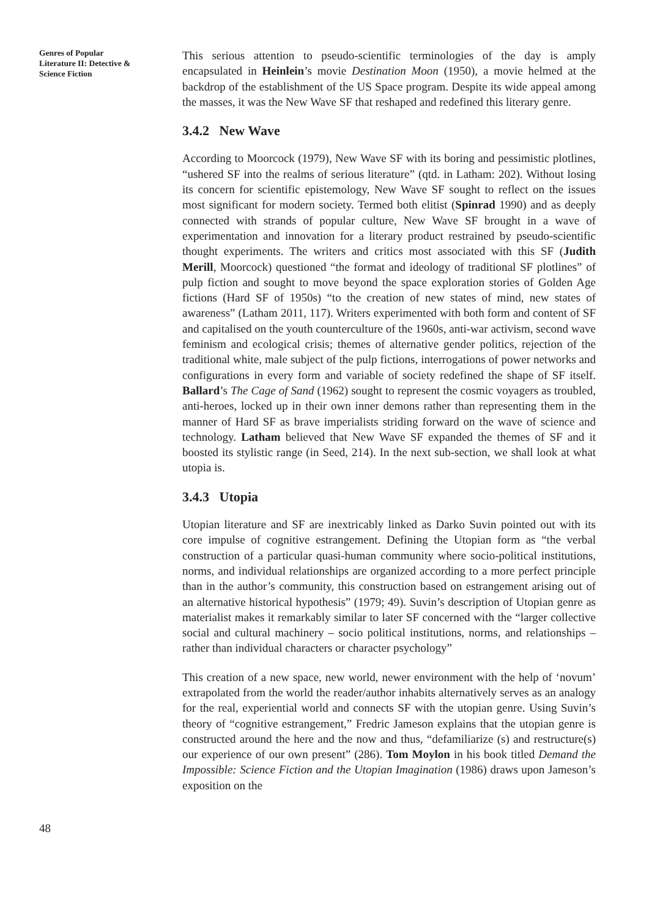Genres of Popular
Literature II: Detective &
Science Fiction
48
This serious attention to pseudo-scientific terminologies of the day is amply encapsulated in Heinlein’s movie Destination Moon (1950), a movie helmed at the backdrop of the establishment of the US Space program. Despite its wide appeal among the masses, it was the New Wave SF that reshaped and redefined this literary genre.
3.4.2 New Wave
According to Moorcock (1979), New Wave SF with its boring and pessimistic plotlines, “ushered SF into the realms of serious literature” (qtd. in Latham: 202). Without losing its concern for scientific epistemology, New Wave SF sought to reflect on the issues most significant for modern society. Termed both elitist (Spinrad 1990) and as deeply connected with strands of popular culture, New Wave SF brought in a wave of experimentation and innovation for a literary product restrained by pseudo-scientific thought experiments. The writers and critics most associated with this SF (Judith Merill, Moorcock) questioned “the format and ideology of traditional SF plotlines” of pulp fiction and sought to move beyond the space exploration stories of Golden Age fictions (Hard SF of 1950s) “to the creation of new states of mind, new states of awareness” (Latham 2011, 117). Writers experimented with both form and content of SF and capitalised on the youth counterculture of the 1960s, anti-war activism, second wave feminism and ecological crisis; themes of alternative gender politics, rejection of the traditional white, male subject of the pulp fictions, interrogations of power networks and configurations in every form and variable of society redefined the shape of SF itself. Ballard’s The Cage of Sand (1962) sought to represent the cosmic voyagers as troubled, anti-heroes, locked up in their own inner demons rather than representing them in the manner of Hard SF as brave imperialists striding forward on the wave of science and technology. Latham believed that New Wave SF expanded the themes of SF and it boosted its stylistic range (in Seed, 214). In the next sub-section, we shall look at what utopia is.
3.4.3 Utopia
Utopian literature and SF are inextricably linked as Darko Suvin pointed out with its core impulse of cognitive estrangement. Defining the Utopian form as “the verbal construction of a particular quasi-human community where socio-political institutions, norms, and individual relationships are organized according to a more perfect principle than in the author’s community, this construction based on estrangement arising out of an alternative historical hypothesis” (1979; 49). Suvin’s description of Utopian genre as materialist makes it remarkably similar to later SF concerned with the “larger collective social and cultural machinery – socio political institutions, norms, and relationships – rather than individual characters or character psychology”
This creation of a new space, new world, newer environment with the help of ‘novum’ extrapolated from the world the reader/author inhabits alternatively serves as an analogy for the real, experiential world and connects SF with the utopian genre. Using Suvin’s theory of “cognitive estrangement,” Fredric Jameson explains that the utopian genre is constructed around the here and the now and thus, “defamiliarize (s) and restructure(s) our experience of our own present” (286). Tom Moylon in his book titled Demand the Impossible: Science Fiction and the Utopian Imagination (1986) draws upon Jameson’s exposition on the